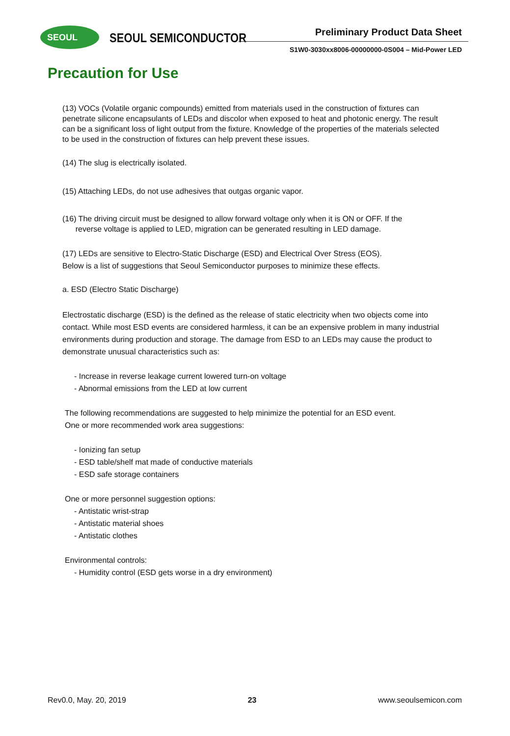SEOUL SEOUL SEMICONDUCTOR Preliminary Product Data Sheet
S1W0-3030xx8006-00000000-0S004 – Mid-Power LED
Precaution for Use
(13) VOCs (Volatile organic compounds) emitted from materials used in the construction of fixtures can penetrate silicone encapsulants of LEDs and discolor when exposed to heat and photonic energy. The result can be a significant loss of light output from the fixture. Knowledge of the properties of the materials selected to be used in the construction of fixtures can help prevent these issues.
(14) The slug is electrically isolated.
(15) Attaching LEDs, do not use adhesives that outgas organic vapor.
(16) The driving circuit must be designed to allow forward voltage only when it is ON or OFF. If the
reverse voltage is applied to LED, migration can be generated resulting in LED damage.
(17) LEDs are sensitive to Electro-Static Discharge (ESD) and Electrical Over Stress (EOS).
Below is a list of suggestions that Seoul Semiconductor purposes to minimize these effects.
a. ESD (Electro Static Discharge)
Electrostatic discharge (ESD) is the defined as the release of static electricity when two objects come into contact. While most ESD events are considered harmless, it can be an expensive problem in many industrial environments during production and storage. The damage from ESD to an LEDs may cause the product to demonstrate unusual characteristics such as:
- Increase in reverse leakage current lowered turn-on voltage
- Abnormal emissions from the LED at low current
The following recommendations are suggested to help minimize the potential for an ESD event.
One or more recommended work area suggestions:
- Ionizing fan setup
- ESD table/shelf mat made of conductive materials
- ESD safe storage containers
One or more personnel suggestion options:
- Antistatic wrist-strap
- Antistatic material shoes
- Antistatic clothes
Environmental controls:
- Humidity control (ESD gets worse in a dry environment)
Rev0.0, May. 20, 2019 23 www.seoulsemicon.com